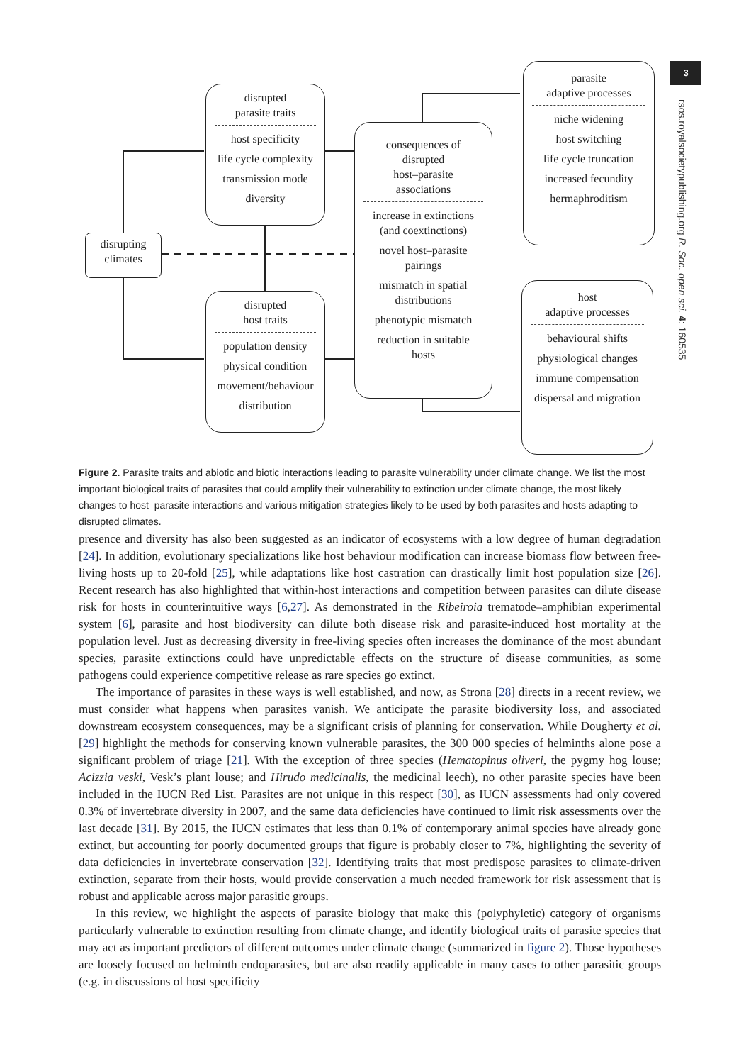3
rsos.royalsocietypublishing.org R. Soc. open sci. 4: 160535
disrupting
climates
disrupted
parasite traits
host specificity
life cycle complexity
transmission mode
diversity
disrupted
host traits
population density
physical condition
movement/behaviour
distribution
consequences of
disrupted
host–parasite
associations
increase in extinctions
(and coextinctions)
novel host–parasite
pairings
mismatch in spatial
distributions
phenotypic mismatch
reduction in suitable
hosts
parasite
adaptive processes
niche widening
host switching
life cycle truncation
increased fecundity
hermaphroditism
host
adaptive processes
behavioural shifts
physiological changes
immune compensation
dispersal and migration
Figure 2. Parasite traits and abiotic and biotic interactions leading to parasite vulnerability under climate change. We list the most important biological traits of parasites that could amplify their vulnerability to extinction under climate change, the most likely changes to host–parasite interactions and various mitigation strategies likely to be used by both parasites and hosts adapting to disrupted climates.
presence and diversity has also been suggested as an indicator of ecosystems with a low degree of human degradation [24]. In addition, evolutionary specializations like host behaviour modification can increase biomass flow between free-living hosts up to 20-fold [25], while adaptations like host castration can drastically limit host population size [26]. Recent research has also highlighted that within-host interactions and competition between parasites can dilute disease risk for hosts in counterintuitive ways [6,27]. As demonstrated in the Ribeiroia trematode–amphibian experimental system [6], parasite and host biodiversity can dilute both disease risk and parasite-induced host mortality at the population level. Just as decreasing diversity in free-living species often increases the dominance of the most abundant species, parasite extinctions could have unpredictable effects on the structure of disease communities, as some pathogens could experience competitive release as rare species go extinct.
The importance of parasites in these ways is well established, and now, as Strona [28] directs in a recent review, we must consider what happens when parasites vanish. We anticipate the parasite biodiversity loss, and associated downstream ecosystem consequences, may be a significant crisis of planning for conservation. While Dougherty et al. [29] highlight the methods for conserving known vulnerable parasites, the 300 000 species of helminths alone pose a significant problem of triage [21]. With the exception of three species (Hematopinus oliveri, the pygmy hog louse; Acizzia veski, Vesk’s plant louse; and Hirudo medicinalis, the medicinal leech), no other parasite species have been included in the IUCN Red List. Parasites are not unique in this respect [30], as IUCN assessments had only covered 0.3% of invertebrate diversity in 2007, and the same data deficiencies have continued to limit risk assessments over the last decade [31]. By 2015, the IUCN estimates that less than 0.1% of contemporary animal species have already gone extinct, but accounting for poorly documented groups that figure is probably closer to 7%, highlighting the severity of data deficiencies in invertebrate conservation [32]. Identifying traits that most predispose parasites to climate-driven extinction, separate from their hosts, would provide conservation a much needed framework for risk assessment that is robust and applicable across major parasitic groups.
In this review, we highlight the aspects of parasite biology that make this (polyphyletic) category of organisms particularly vulnerable to extinction resulting from climate change, and identify biological traits of parasite species that may act as important predictors of different outcomes under climate change (summarized in figure 2). Those hypotheses are loosely focused on helminth endoparasites, but are also readily applicable in many cases to other parasitic groups (e.g. in discussions of host specificity